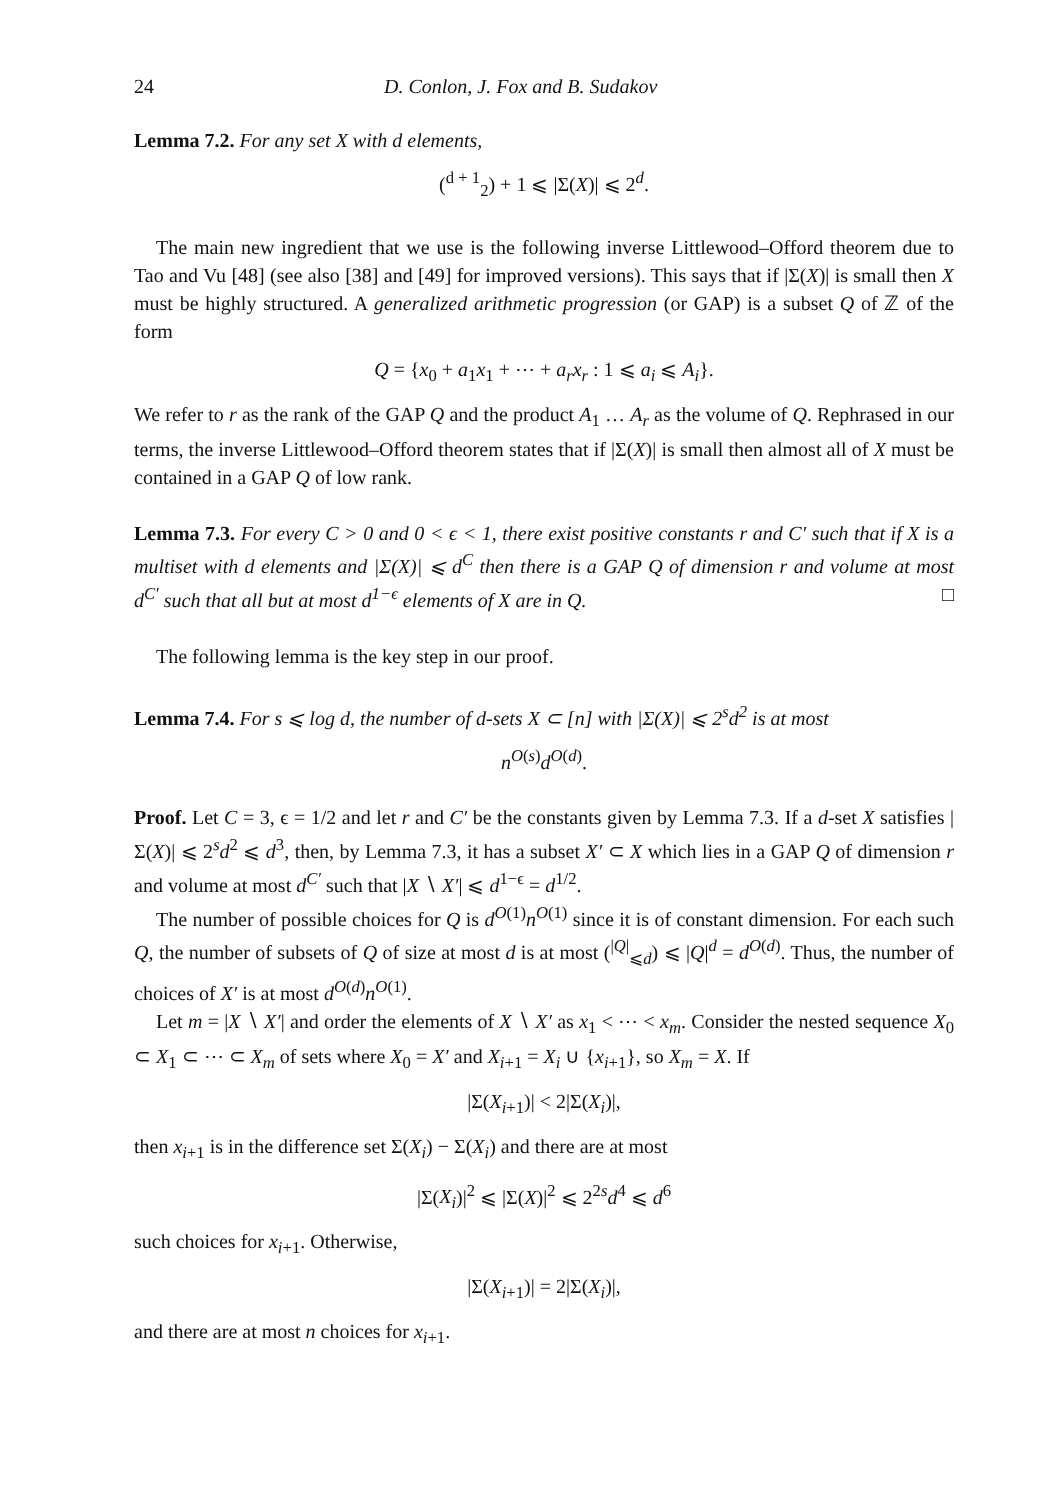24 D. Conlon, J. Fox and B. Sudakov
Lemma 7.2. For any set X with d elements,
(<sup>d + 1</sup><sub>2</sub>) + 1 ⩽ |Σ(X)| ⩽ 2<sup>d</sup>.
The main new ingredient that we use is the following inverse Littlewood–Offord theorem due to Tao and Vu [48] (see also [38] and [49] for improved versions). This says that if |Σ(X)| is small then X must be highly structured. A generalized arithmetic progression (or GAP) is a subset Q of ℤ of the form
Q = {x<sub>0</sub> + a<sub>1</sub>x<sub>1</sub> + ⋯ + a<sub>r</sub>x<sub>r</sub> : 1 ⩽ a<sub>i</sub> ⩽ A<sub>i</sub>}.
We refer to r as the rank of the GAP Q and the product A<sub>1</sub> … A<sub>r</sub> as the volume of Q. Rephrased in our terms, the inverse Littlewood–Offord theorem states that if |Σ(X)| is small then almost all of X must be contained in a GAP Q of low rank.
Lemma 7.3. For every C > 0 and 0 < ϵ < 1, there exist positive constants r and C′ such that if X is a multiset with d elements and |Σ(X)| ⩽ d<sup>C</sup> then there is a GAP Q of dimension r and volume at most d<sup>C′</sup> such that all but at most d<sup>1−ϵ</sup> elements of X are in Q. □
The following lemma is the key step in our proof.
Lemma 7.4. For s ⩽ log d, the number of d-sets X ⊂ [n] with |Σ(X)| ⩽ 2<sup>s</sup>d<sup>2</sup> is at most
n<sup>O(s)</sup>d<sup>O(d)</sup>.
Proof. Let C = 3, ϵ = 1/2 and let r and C′ be the constants given by Lemma 7.3. If a d-set X satisfies |Σ(X)| ⩽ 2<sup>s</sup>d<sup>2</sup> ⩽ d<sup>3</sup>, then, by Lemma 7.3, it has a subset X′ ⊂ X which lies in a GAP Q of dimension r and volume at most d<sup>C′</sup> such that |X ∖ X′| ⩽ d<sup>1−ϵ</sup> = d<sup>1/2</sup>.
The number of possible choices for Q is d<sup>O(1)</sup>n<sup>O(1)</sup> since it is of constant dimension. For each such Q, the number of subsets of Q of size at most d is at most (<sup>|Q|</sup><sub>⩽d</sub>) ⩽ |Q|<sup>d</sup> = d<sup>O(d)</sup>. Thus, the number of choices of X′ is at most d<sup>O(d)</sup>n<sup>O(1)</sup>.
Let m = |X ∖ X′| and order the elements of X ∖ X′ as x<sub>1</sub> < ⋯ < x<sub>m</sub>. Consider the nested sequence X<sub>0</sub> ⊂ X<sub>1</sub> ⊂ ⋯ ⊂ X<sub>m</sub> of sets where X<sub>0</sub> = X′ and X<sub>i+1</sub> = X<sub>i</sub> ∪ {x<sub>i+1</sub>}, so X<sub>m</sub> = X. If
|Σ(X<sub>i+1</sub>)| < 2|Σ(X<sub>i</sub>)|,
then x<sub>i+1</sub> is in the difference set Σ(X<sub>i</sub>) − Σ(X<sub>i</sub>) and there are at most
|Σ(X<sub>i</sub>)|<sup>2</sup> ⩽ |Σ(X)|<sup>2</sup> ⩽ 2<sup>2s</sup>d<sup>4</sup> ⩽ d<sup>6</sup>
such choices for x<sub>i+1</sub>. Otherwise,
|Σ(X<sub>i+1</sub>)| = 2|Σ(X<sub>i</sub>)|,
and there are at most n choices for x<sub>i+1</sub>.